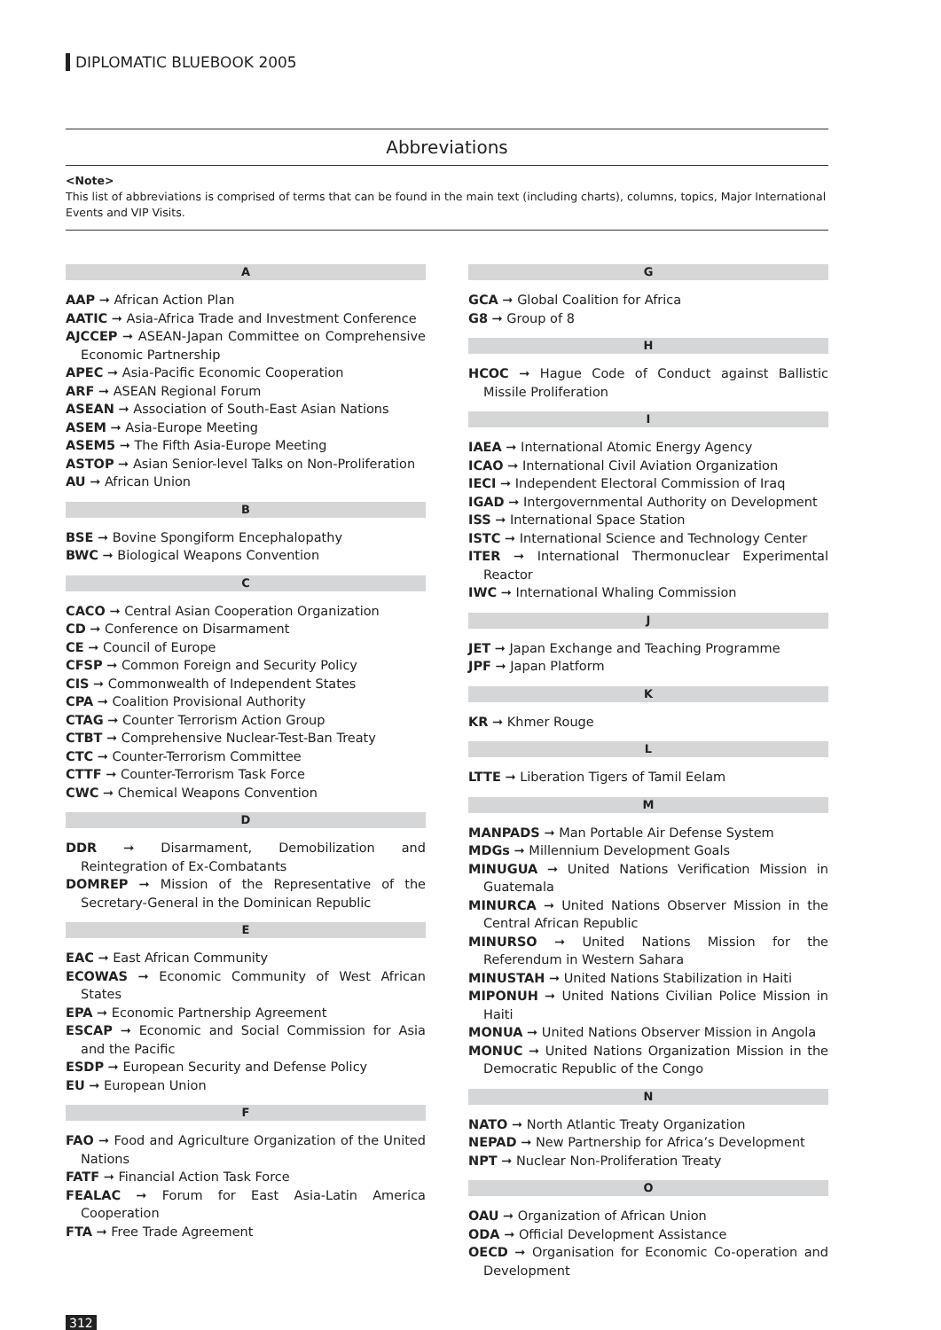DIPLOMATIC BLUEBOOK 2005
Abbreviations
<Note>
This list of abbreviations is comprised of terms that can be found in the main text (including charts), columns, topics, Major International Events and VIP Visits.
A
AAP ➞ African Action Plan
AATIC ➞ Asia-Africa Trade and Investment Conference
AJCCEP ➞ ASEAN-Japan Committee on Comprehensive Economic Partnership
APEC ➞ Asia-Pacific Economic Cooperation
ARF ➞ ASEAN Regional Forum
ASEAN ➞ Association of South-East Asian Nations
ASEM ➞ Asia-Europe Meeting
ASEM5 ➞ The Fifth Asia-Europe Meeting
ASTOP ➞ Asian Senior-level Talks on Non-Proliferation
AU ➞ African Union
B
BSE ➞ Bovine Spongiform Encephalopathy
BWC ➞ Biological Weapons Convention
C
CACO ➞ Central Asian Cooperation Organization
CD ➞ Conference on Disarmament
CE ➞ Council of Europe
CFSP ➞ Common Foreign and Security Policy
CIS ➞ Commonwealth of Independent States
CPA ➞ Coalition Provisional Authority
CTAG ➞ Counter Terrorism Action Group
CTBT ➞ Comprehensive Nuclear-Test-Ban Treaty
CTC ➞ Counter-Terrorism Committee
CTTF ➞ Counter-Terrorism Task Force
CWC ➞ Chemical Weapons Convention
D
DDR ➞ Disarmament, Demobilization and Reintegration of Ex-Combatants
DOMREP ➞ Mission of the Representative of the Secretary-General in the Dominican Republic
E
EAC ➞ East African Community
ECOWAS ➞ Economic Community of West African States
EPA ➞ Economic Partnership Agreement
ESCAP ➞ Economic and Social Commission for Asia and the Pacific
ESDP ➞ European Security and Defense Policy
EU ➞ European Union
F
FAO ➞ Food and Agriculture Organization of the United Nations
FATF ➞ Financial Action Task Force
FEALAC ➞ Forum for East Asia-Latin America Cooperation
FTA ➞ Free Trade Agreement
G
GCA ➞ Global Coalition for Africa
G8 ➞ Group of 8
H
HCOC ➞ Hague Code of Conduct against Ballistic Missile Proliferation
I
IAEA ➞ International Atomic Energy Agency
ICAO ➞ International Civil Aviation Organization
IECI ➞ Independent Electoral Commission of Iraq
IGAD ➞ Intergovernmental Authority on Development
ISS ➞ International Space Station
ISTC ➞ International Science and Technology Center
ITER ➞ International Thermonuclear Experimental Reactor
IWC ➞ International Whaling Commission
J
JET ➞ Japan Exchange and Teaching Programme
JPF ➞ Japan Platform
K
KR ➞ Khmer Rouge
L
LTTE ➞ Liberation Tigers of Tamil Eelam
M
MANPADS ➞ Man Portable Air Defense System
MDGs ➞ Millennium Development Goals
MINUGUA ➞ United Nations Verification Mission in Guatemala
MINURCA ➞ United Nations Observer Mission in the Central African Republic
MINURSO ➞ United Nations Mission for the Referendum in Western Sahara
MINUSTAH ➞ United Nations Stabilization in Haiti
MIPONUH ➞ United Nations Civilian Police Mission in Haiti
MONUA ➞ United Nations Observer Mission in Angola
MONUC ➞ United Nations Organization Mission in the Democratic Republic of the Congo
N
NATO ➞ North Atlantic Treaty Organization
NEPAD ➞ New Partnership for Africa’s Development
NPT ➞ Nuclear Non-Proliferation Treaty
O
OAU ➞ Organization of African Union
ODA ➞ Official Development Assistance
OECD ➞ Organisation for Economic Co-operation and Development
312